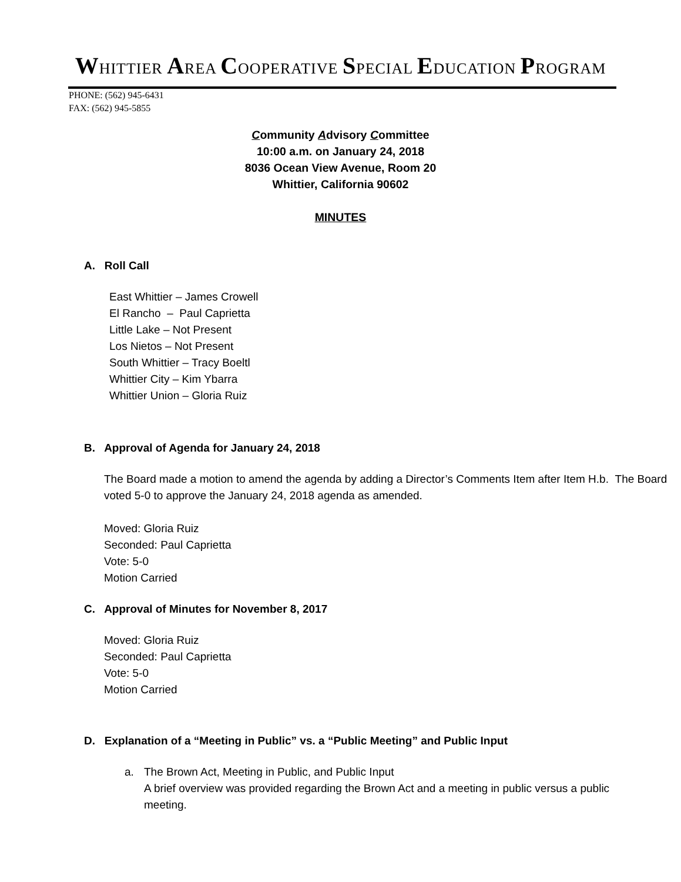WHITTIER AREA COOPERATIVE SPECIAL EDUCATION PROGRAM
PHONE: (562) 945-6431
FAX: (562) 945-5855
Community Advisory Committee
10:00 a.m. on January 24, 2018
8036 Ocean View Avenue, Room 20
Whittier, California 90602
MINUTES
A. Roll Call
East Whittier – James Crowell
El Rancho – Paul Caprietta
Little Lake – Not Present
Los Nietos – Not Present
South Whittier – Tracy Boeltl
Whittier City – Kim Ybarra
Whittier Union – Gloria Ruiz
B. Approval of Agenda for January 24, 2018
The Board made a motion to amend the agenda by adding a Director’s Comments Item after Item H.b. The Board voted 5-0 to approve the January 24, 2018 agenda as amended.
Moved: Gloria Ruiz
Seconded: Paul Caprietta
Vote: 5-0
Motion Carried
C. Approval of Minutes for November 8, 2017
Moved: Gloria Ruiz
Seconded: Paul Caprietta
Vote: 5-0
Motion Carried
D. Explanation of a “Meeting in Public” vs. a “Public Meeting” and Public Input
a. The Brown Act, Meeting in Public, and Public Input
A brief overview was provided regarding the Brown Act and a meeting in public versus a public meeting.